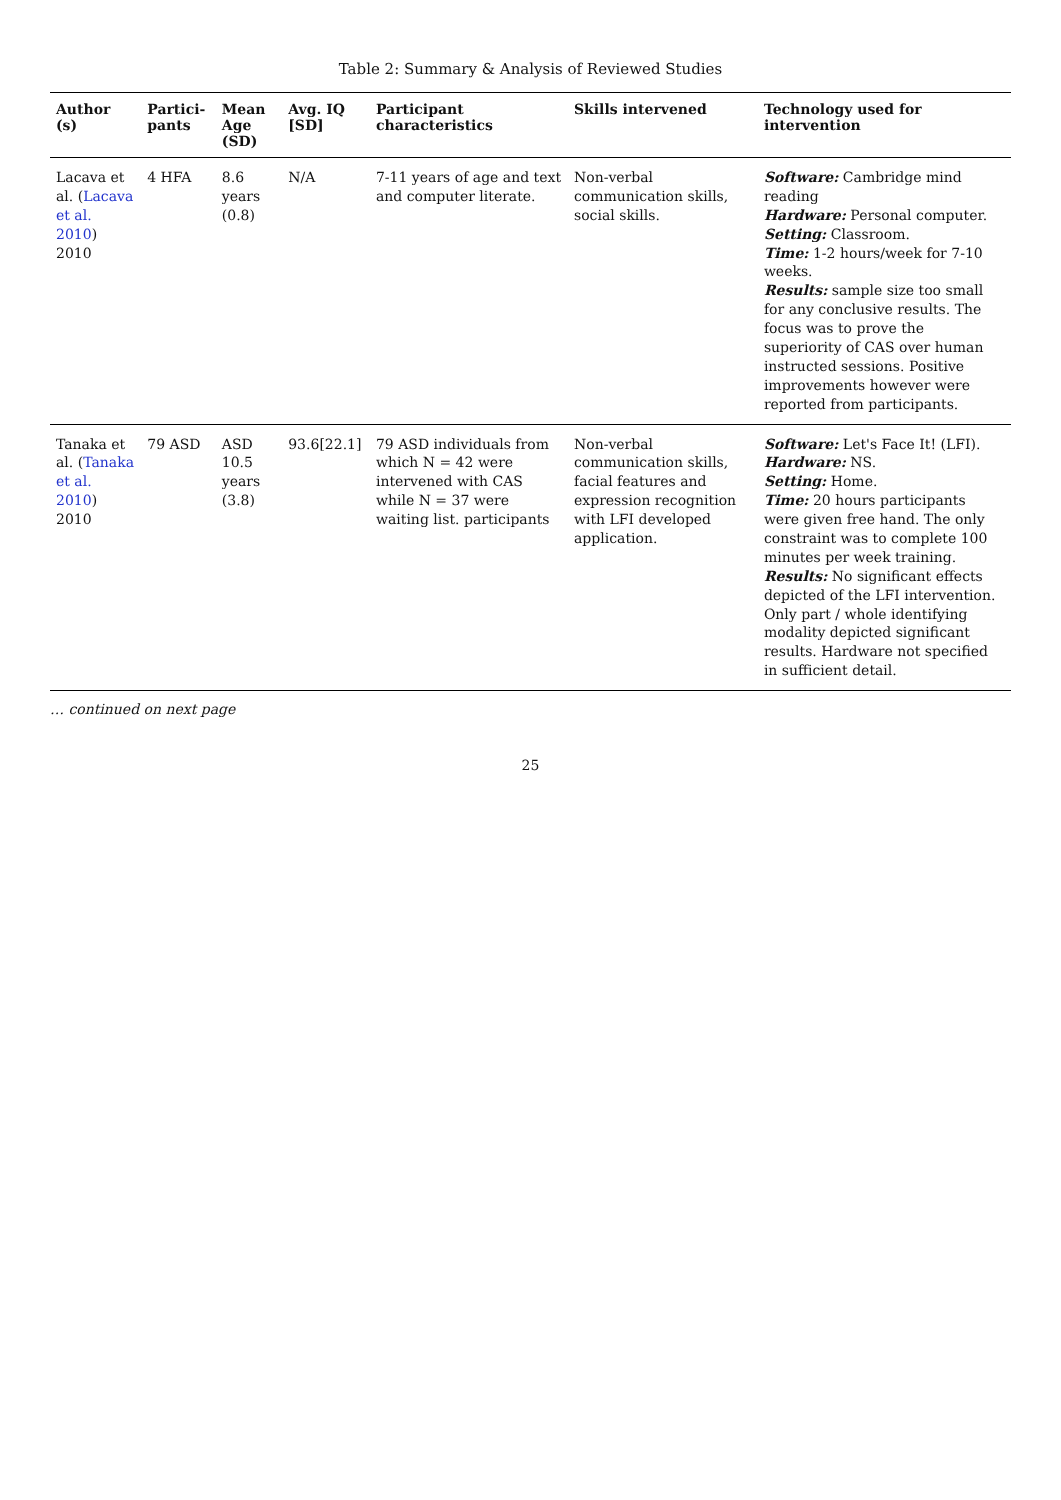Table 2: Summary & Analysis of Reviewed Studies
| Author (s) | Partici-pants | Mean Age (SD) | Avg. IQ [SD] | Participant characteristics | Skills intervened | Technology used for intervention |
| --- | --- | --- | --- | --- | --- | --- |
| Lacava et al. ( Lacava et al. 2010 ) 2010 | 4 HFA | 8.6 years (0.8) | N/A | 7-11 years of age and text and computer literate. | Non-verbal communication skills, social skills. | Software: Cambridge mind reading Hardware: Personal computer. Setting: Classroom. Time: 1-2 hours/week for 7-10 weeks. Results: sample size too small for any conclusive results. The focus was to prove the superiority of CAS over human instructed sessions. Positive improvements however were reported from participants. |
| Tanaka et al. ( Tanaka et al. 2010 ) 2010 | 79 ASD | ASD 10.5 years (3.8) | 93.6[22.1] | 79 ASD individuals from which N = 42 were intervened with CAS while N = 37 were waiting list. participants | Non-verbal communication skills, facial features and expression recognition with LFI developed application. | Software: Let's Face It! (LFI). Hardware: NS. Setting: Home. Time: 20 hours participants were given free hand. The only constraint was to complete 100 minutes per week training. Results: No significant effects depicted of the LFI intervention. Only part / whole identifying modality depicted significant results. Hardware not specified in sufficient detail. |
… continued on next page
25